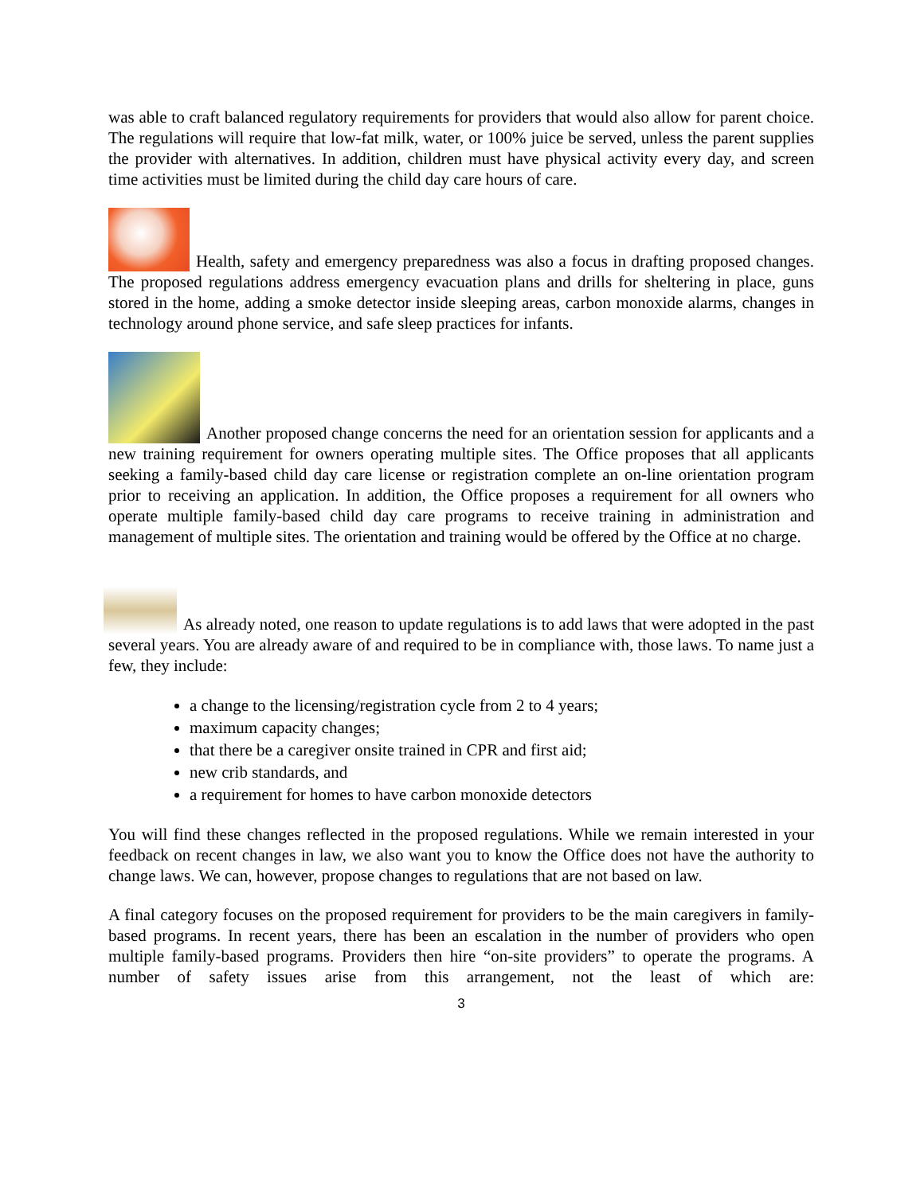was able to craft balanced regulatory requirements for providers that would also allow for parent choice. The regulations will require that low-fat milk, water, or 100% juice be served, unless the parent supplies the provider with alternatives. In addition, children must have physical activity every day, and screen time activities must be limited during the child day care hours of care.
Health, safety and emergency preparedness was also a focus in drafting proposed changes. The proposed regulations address emergency evacuation plans and drills for sheltering in place, guns stored in the home, adding a smoke detector inside sleeping areas, carbon monoxide alarms, changes in technology around phone service, and safe sleep practices for infants.
Another proposed change concerns the need for an orientation session for applicants and a new training requirement for owners operating multiple sites. The Office proposes that all applicants seeking a family-based child day care license or registration complete an on-line orientation program prior to receiving an application. In addition, the Office proposes a requirement for all owners who operate multiple family-based child day care programs to receive training in administration and management of multiple sites. The orientation and training would be offered by the Office at no charge.
As already noted, one reason to update regulations is to add laws that were adopted in the past several years. You are already aware of and required to be in compliance with, those laws. To name just a few, they include:
a change to the licensing/registration cycle from 2 to 4 years;
maximum capacity changes;
that there be a caregiver onsite trained in CPR and first aid;
new crib standards, and
a requirement for homes to have carbon monoxide detectors
You will find these changes reflected in the proposed regulations. While we remain interested in your feedback on recent changes in law, we also want you to know the Office does not have the authority to change laws. We can, however, propose changes to regulations that are not based on law.
A final category focuses on the proposed requirement for providers to be the main caregivers in family-based programs. In recent years, there has been an escalation in the number of providers who open multiple family-based programs. Providers then hire “on-site providers” to operate the programs. A number of safety issues arise from this arrangement, not the least of which are:
3